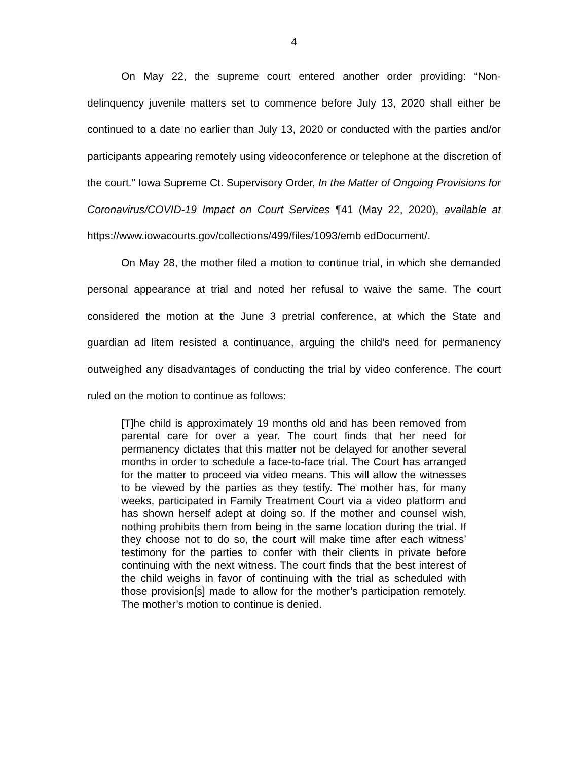4
On May 22, the supreme court entered another order providing: “Non-delinquency juvenile matters set to commence before July 13, 2020 shall either be continued to a date no earlier than July 13, 2020 or conducted with the parties and/or participants appearing remotely using videoconference or telephone at the discretion of the court.” Iowa Supreme Ct. Supervisory Order, In the Matter of Ongoing Provisions for Coronavirus/COVID-19 Impact on Court Services ¶41 (May 22, 2020), available at https://www.iowacourts.gov/collections/499/files/1093/emb edDocument/.
On May 28, the mother filed a motion to continue trial, in which she demanded personal appearance at trial and noted her refusal to waive the same. The court considered the motion at the June 3 pretrial conference, at which the State and guardian ad litem resisted a continuance, arguing the child’s need for permanency outweighed any disadvantages of conducting the trial by video conference. The court ruled on the motion to continue as follows:
[T]he child is approximately 19 months old and has been removed from parental care for over a year. The court finds that her need for permanency dictates that this matter not be delayed for another several months in order to schedule a face-to-face trial. The Court has arranged for the matter to proceed via video means. This will allow the witnesses to be viewed by the parties as they testify. The mother has, for many weeks, participated in Family Treatment Court via a video platform and has shown herself adept at doing so. If the mother and counsel wish, nothing prohibits them from being in the same location during the trial. If they choose not to do so, the court will make time after each witness’ testimony for the parties to confer with their clients in private before continuing with the next witness. The court finds that the best interest of the child weighs in favor of continuing with the trial as scheduled with those provision[s] made to allow for the mother’s participation remotely. The mother’s motion to continue is denied.